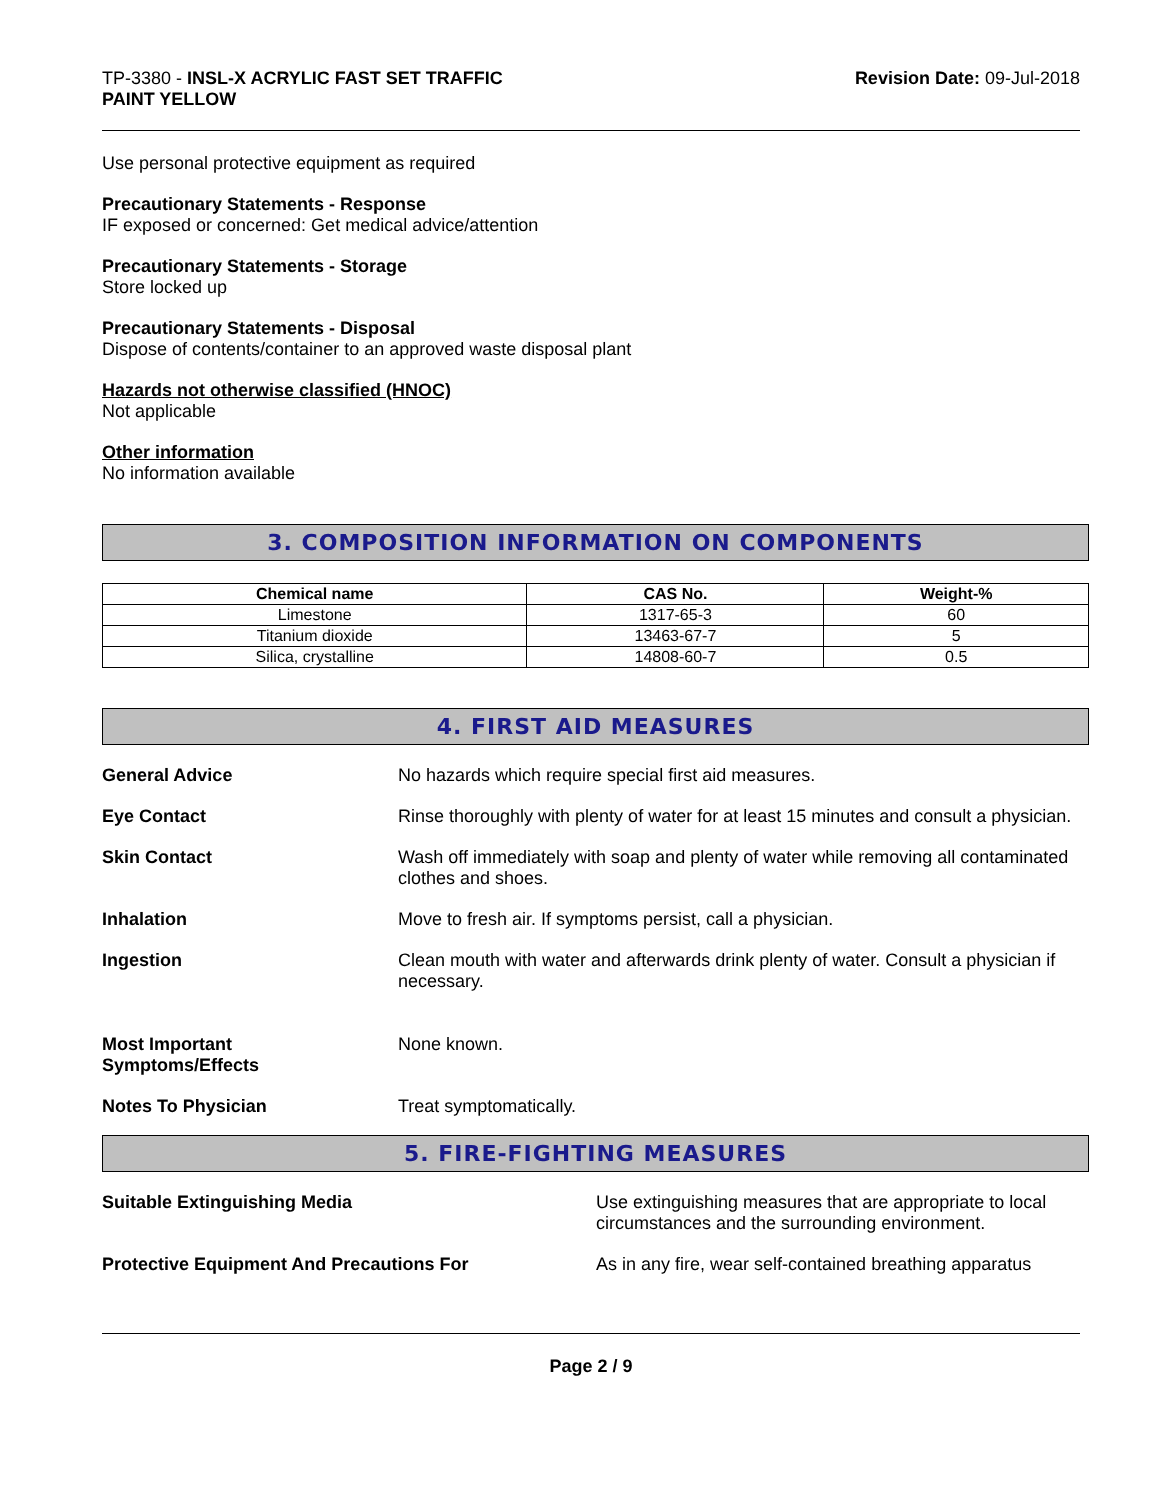TP-3380 - INSL-X ACRYLIC FAST SET TRAFFIC
PAINT YELLOW
Revision Date: 09-Jul-2018
Use personal protective equipment as required
Precautionary Statements - Response
IF exposed or concerned: Get medical advice/attention
Precautionary Statements - Storage
Store locked up
Precautionary Statements - Disposal
Dispose of contents/container to an approved waste disposal plant
Hazards not otherwise classified (HNOC)
Not applicable
Other information
No information available
3. COMPOSITION INFORMATION ON COMPONENTS
| Chemical name | CAS No. | Weight-% |
| --- | --- | --- |
| Limestone | 1317-65-3 | 60 |
| Titanium dioxide | 13463-67-7 | 5 |
| Silica, crystalline | 14808-60-7 | 0.5 |
4. FIRST AID MEASURES
General Advice No hazards which require special first aid measures.
Eye Contact Rinse thoroughly with plenty of water for at least 15 minutes and consult a physician.
Skin Contact Wash off immediately with soap and plenty of water while removing all contaminated clothes and shoes.
Inhalation Move to fresh air. If symptoms persist, call a physician.
Ingestion Clean mouth with water and afterwards drink plenty of water. Consult a physician if necessary.
Most Important
Symptoms/Effects None known.
Notes To Physician Treat symptomatically.
5. FIRE-FIGHTING MEASURES
Suitable Extinguishing Media Use extinguishing measures that are appropriate to local circumstances and the surrounding environment.
Protective Equipment And Precautions For As in any fire, wear self-contained breathing apparatus
Page 2 / 9